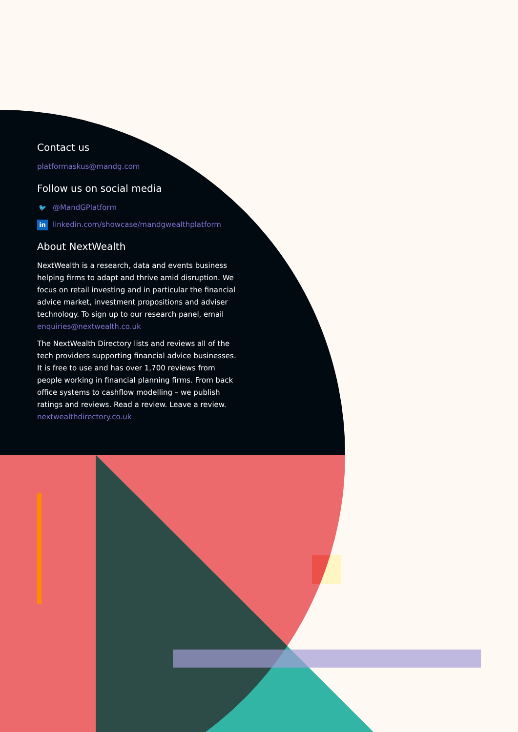Contact us
platformaskus@mandg.com
Follow us on social media
🐦 @MandGPlatform
in linkedin.com/showcase/mandgwealthplatform
About NextWealth
NextWealth is a research, data and events business helping firms to adapt and thrive amid disruption. We focus on retail investing and in particular the financial advice market, investment propositions and adviser technology. To sign up to our research panel, email enquiries@nextwealth.co.uk
The NextWealth Directory lists and reviews all of the tech providers supporting financial advice businesses. It is free to use and has over 1,700 reviews from people working in financial planning firms. From back office systems to cashflow modelling – we publish ratings and reviews. Read a review. Leave a review. nextwealthdirectory.co.uk